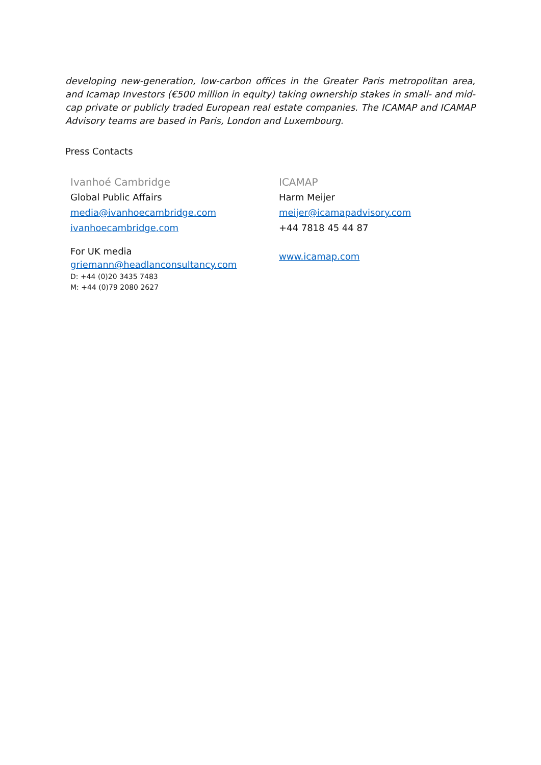developing new-generation, low-carbon offices in the Greater Paris metropolitan area, and Icamap Investors (€500 million in equity) taking ownership stakes in small- and mid-cap private or publicly traded European real estate companies. The ICAMAP and ICAMAP Advisory teams are based in Paris, London and Luxembourg.
Press Contacts
Ivanhoé Cambridge
Global Public Affairs
media@ivanhoecambridge.com
ivanhoecambridge.com
For UK media
griemann@headlanconsultancy.com
D: +44 (0)20 3435 7483
M: +44 (0)79 2080 2627
ICAMAP
Harm Meijer
meijer@icamapadvisory.com
+44 7818 45 44 87
www.icamap.com